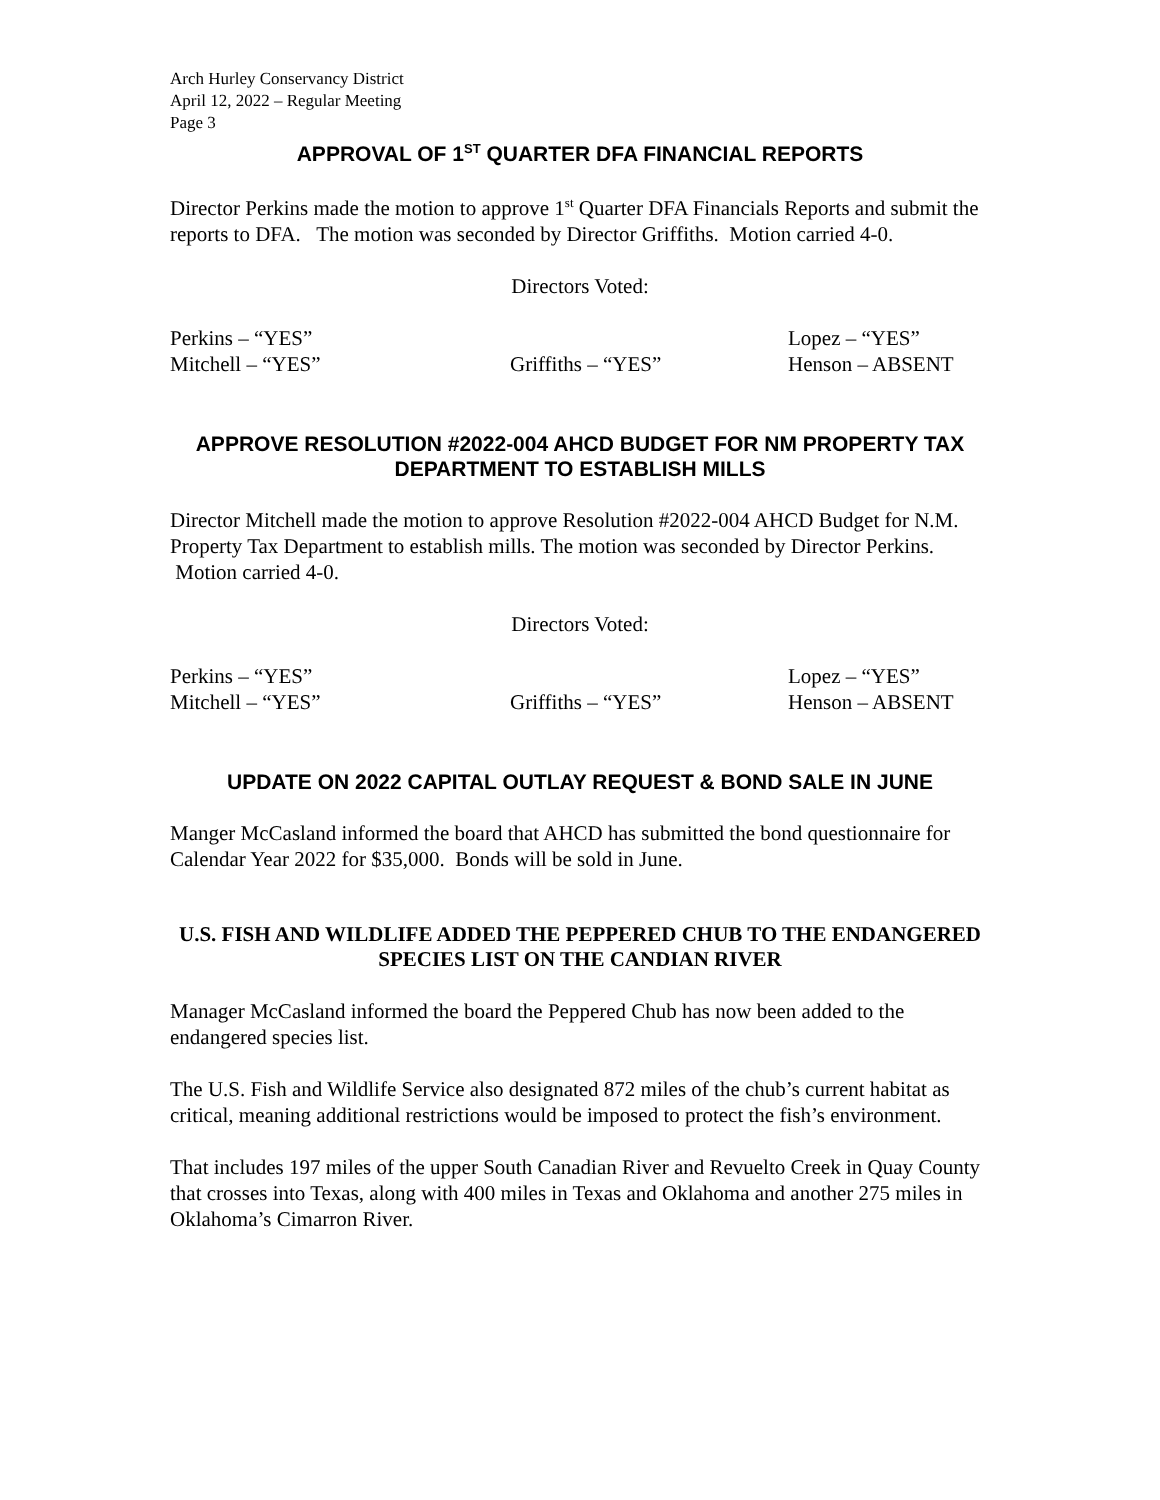Arch Hurley Conservancy District
April 12, 2022 – Regular Meeting
Page 3
APPROVAL OF 1<sup>ST</sup> QUARTER DFA FINANCIAL REPORTS
Director Perkins made the motion to approve 1<sup>st</sup> Quarter DFA Financials Reports and submit the reports to DFA. The motion was seconded by Director Griffiths. Motion carried 4-0.
Directors Voted:
Perkins – “YES” Lopez – “YES” Mitchell – “YES” Griffiths – “YES” Henson – ABSENT
APPROVE RESOLUTION #2022-004 AHCD BUDGET FOR NM PROPERTY TAX DEPARTMENT TO ESTABLISH MILLS
Director Mitchell made the motion to approve Resolution #2022-004 AHCD Budget for N.M. Property Tax Department to establish mills. The motion was seconded by Director Perkins. Motion carried 4-0.
Directors Voted:
Perkins – “YES” Lopez – “YES” Mitchell – “YES” Griffiths – “YES” Henson – ABSENT
UPDATE ON 2022 CAPITAL OUTLAY REQUEST & BOND SALE IN JUNE
Manger McCasland informed the board that AHCD has submitted the bond questionnaire for Calendar Year 2022 for $35,000. Bonds will be sold in June.
U.S. FISH AND WILDLIFE ADDED THE PEPPERED CHUB TO THE ENDANGERED SPECIES LIST ON THE CANDIAN RIVER
Manager McCasland informed the board the Peppered Chub has now been added to the endangered species list.
The U.S. Fish and Wildlife Service also designated 872 miles of the chub’s current habitat as critical, meaning additional restrictions would be imposed to protect the fish’s environment.
That includes 197 miles of the upper South Canadian River and Revuelto Creek in Quay County that crosses into Texas, along with 400 miles in Texas and Oklahoma and another 275 miles in Oklahoma’s Cimarron River.